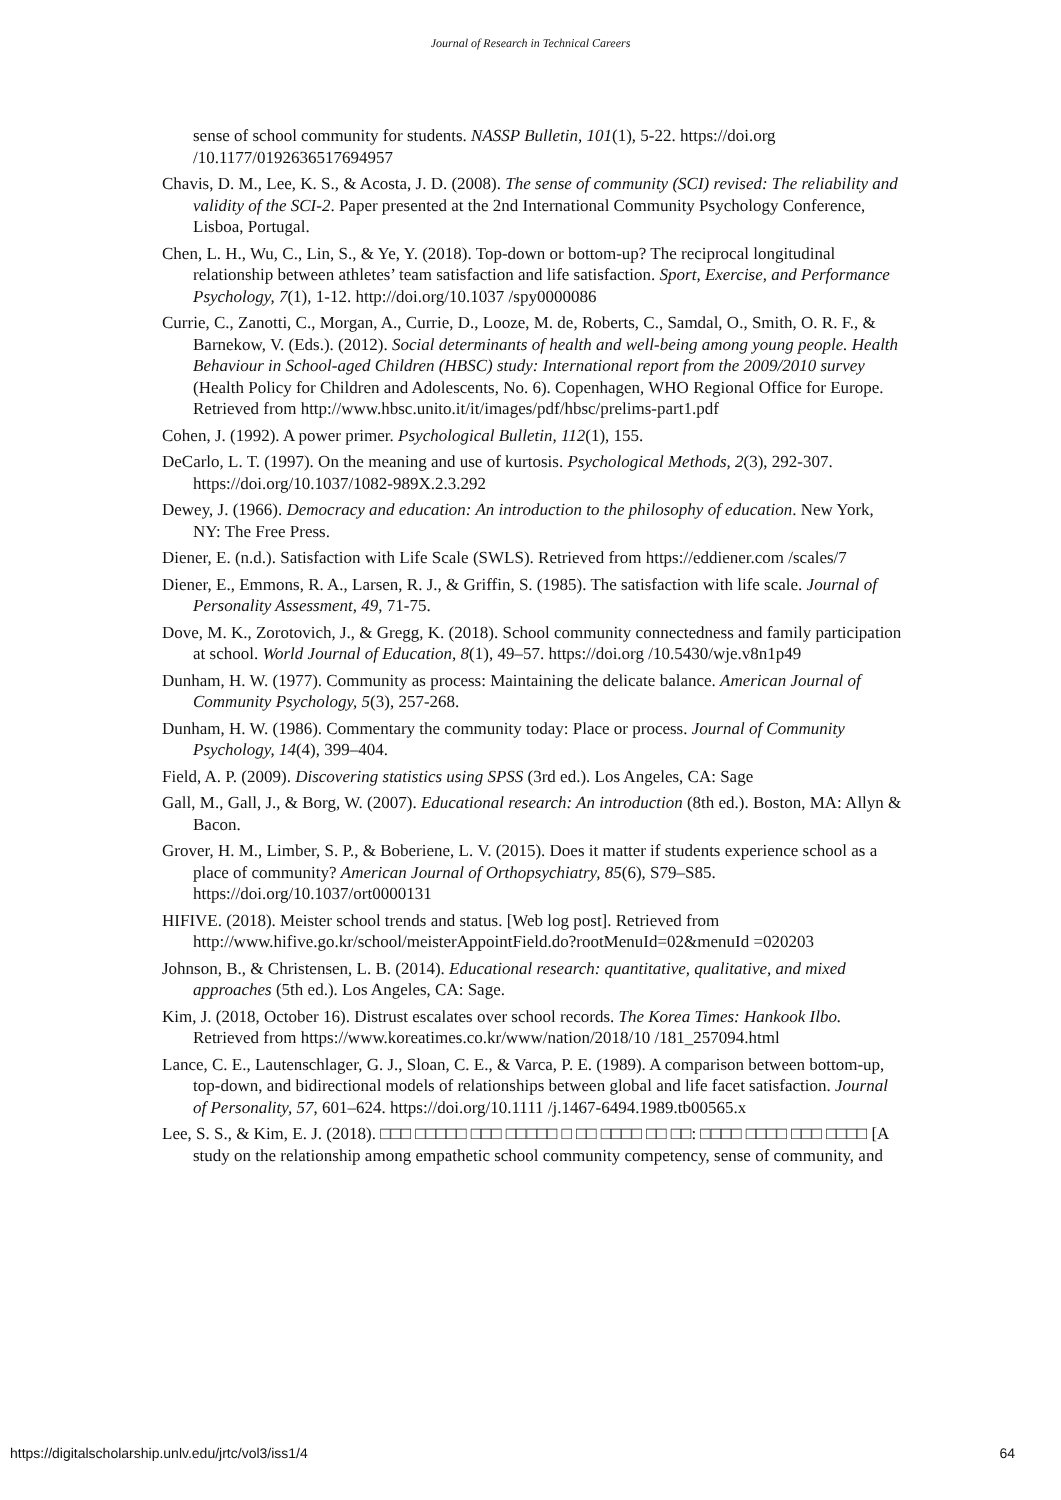Journal of Research in Technical Careers
sense of school community for students. NASSP Bulletin, 101(1), 5-22. https://doi.org /10.1177/0192636517694957
Chavis, D. M., Lee, K. S., & Acosta, J. D. (2008). The sense of community (SCI) revised: The reliability and validity of the SCI-2. Paper presented at the 2nd International Community Psychology Conference, Lisboa, Portugal.
Chen, L. H., Wu, C., Lin, S., & Ye, Y. (2018). Top-down or bottom-up? The reciprocal longitudinal relationship between athletes’ team satisfaction and life satisfaction. Sport, Exercise, and Performance Psychology, 7(1), 1-12. http://doi.org/10.1037 /spy0000086
Currie, C., Zanotti, C., Morgan, A., Currie, D., Looze, M. de, Roberts, C., Samdal, O., Smith, O. R. F., & Barnekow, V. (Eds.). (2012). Social determinants of health and well-being among young people. Health Behaviour in School-aged Children (HBSC) study: International report from the 2009/2010 survey (Health Policy for Children and Adolescents, No. 6). Copenhagen, WHO Regional Office for Europe. Retrieved from http://www.hbsc.unito.it/it/images/pdf/hbsc/prelims-part1.pdf
Cohen, J. (1992). A power primer. Psychological Bulletin, 112(1), 155.
DeCarlo, L. T. (1997). On the meaning and use of kurtosis. Psychological Methods, 2(3), 292-307. https://doi.org/10.1037/1082-989X.2.3.292
Dewey, J. (1966). Democracy and education: An introduction to the philosophy of education. New York, NY: The Free Press.
Diener, E. (n.d.). Satisfaction with Life Scale (SWLS). Retrieved from https://eddiener.com /scales/7
Diener, E., Emmons, R. A., Larsen, R. J., & Griffin, S. (1985). The satisfaction with life scale. Journal of Personality Assessment, 49, 71-75.
Dove, M. K., Zorotovich, J., & Gregg, K. (2018). School community connectedness and family participation at school. World Journal of Education, 8(1), 49–57. https://doi.org /10.5430/wje.v8n1p49
Dunham, H. W. (1977). Community as process: Maintaining the delicate balance. American Journal of Community Psychology, 5(3), 257-268.
Dunham, H. W. (1986). Commentary the community today: Place or process. Journal of Community Psychology, 14(4), 399–404.
Field, A. P. (2009). Discovering statistics using SPSS (3rd ed.). Los Angeles, CA: Sage
Gall, M., Gall, J., & Borg, W. (2007). Educational research: An introduction (8th ed.). Boston, MA: Allyn & Bacon.
Grover, H. M., Limber, S. P., & Boberiene, L. V. (2015). Does it matter if students experience school as a place of community? American Journal of Orthopsychiatry, 85(6), S79–S85. https://doi.org/10.1037/ort0000131
HIFIVE. (2018). Meister school trends and status. [Web log post]. Retrieved from http://www.hifive.go.kr/school/meisterAppointField.do?rootMenuId=02&menuId =020203
Johnson, B., & Christensen, L. B. (2014). Educational research: quantitative, qualitative, and mixed approaches (5th ed.). Los Angeles, CA: Sage.
Kim, J. (2018, October 16). Distrust escalates over school records. The Korea Times: Hankook Ilbo. Retrieved from https://www.koreatimes.co.kr/www/nation/2018/10 /181_257094.html
Lance, C. E., Lautenschlager, G. J., Sloan, C. E., & Varca, P. E. (1989). A comparison between bottom-up, top-down, and bidirectional models of relationships between global and life facet satisfaction. Journal of Personality, 57, 601–624. https://doi.org/10.1111 /j.1467-6494.1989.tb00565.x
Lee, S. S., & Kim, E. J. (2018). □□□ □□□□□ □□□ □□□□□ □ □□ □□□□ □□ □□: □□□□ □□□□ □□□ □□□□ [A study on the relationship among empathetic school community competency, sense of community, and
https://digitalscholarship.unlv.edu/jrtc/vol3/iss1/4 64